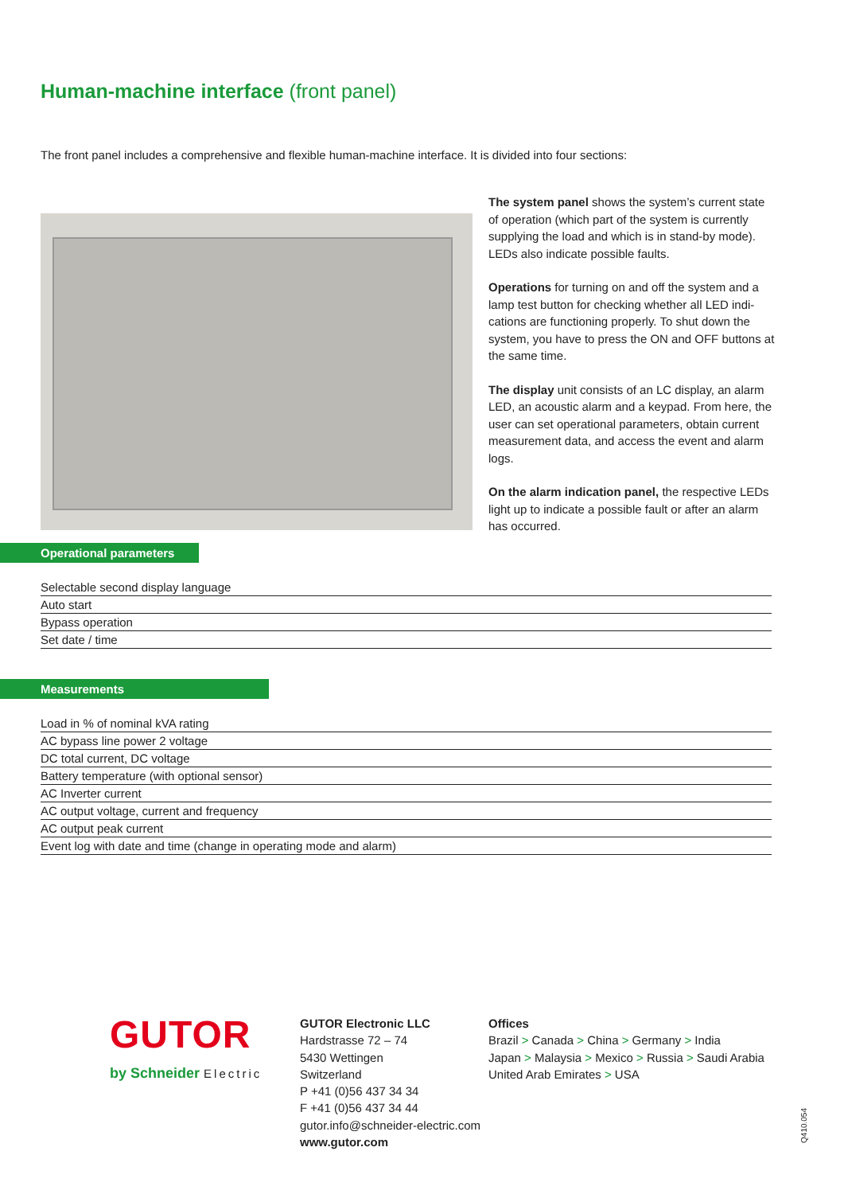Human-machine interface (front panel)
The front panel includes a comprehensive and flexible human-machine interface. It is divided into four sections:
The system panel shows the system’s current state of operation (which part of the system is currently supplying the load and which is in stand-by mode). LEDs also indicate possible faults.
Operations for turning on and off the system and a lamp test button for checking whether all LED indi-cations are functioning properly. To shut down the system, you have to press the ON and OFF buttons at the same time.
The display unit consists of an LC display, an alarm LED, an acoustic alarm and a keypad. From here, the user can set operational parameters, obtain current measurement data, and access the event and alarm logs.
On the alarm indication panel, the respective LEDs light up to indicate a possible fault or after an alarm has occurred.
Operational parameters
| Selectable second display language |
| Auto start |
| Bypass operation |
| Set date / time |
Measurements
| Load in % of nominal kVA rating |
| AC bypass line power 2 voltage |
| DC total current, DC voltage |
| Battery temperature (with optional sensor) |
| AC Inverter current |
| AC output voltage, current and frequency |
| AC output peak current |
| Event log with date and time (change in operating mode and alarm) |
GUTOR
by Schneider Electric
GUTOR Electronic LLC
Hardstrasse 72 – 74
5430 Wettingen
Switzerland
P +41 (0)56 437 34 34
F +41 (0)56 437 34 44
gutor.info@schneider-electric.com
www.gutor.com
Offices
Brazil > Canada > China > Germany > India
Japan > Malaysia > Mexico > Russia > Saudi Arabia
United Arab Emirates > USA
Q410.054